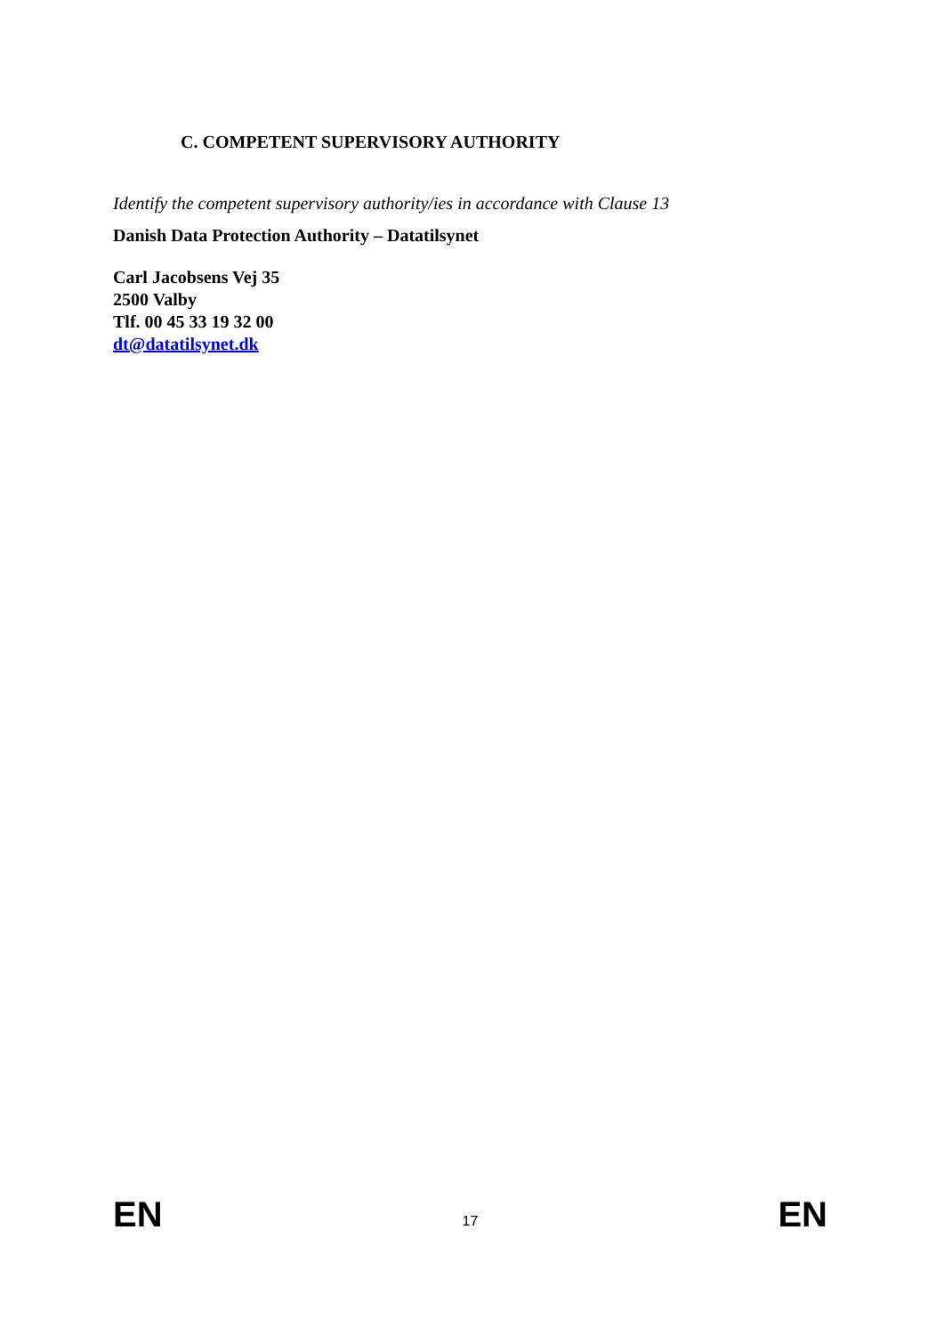C. COMPETENT SUPERVISORY AUTHORITY
Identify the competent supervisory authority/ies in accordance with Clause 13
Danish Data Protection Authority – Datatilsynet
Carl Jacobsens Vej 35
2500 Valby
Tlf. 00 45 33 19 32 00
dt@datatilsynet.dk
EN 17 EN